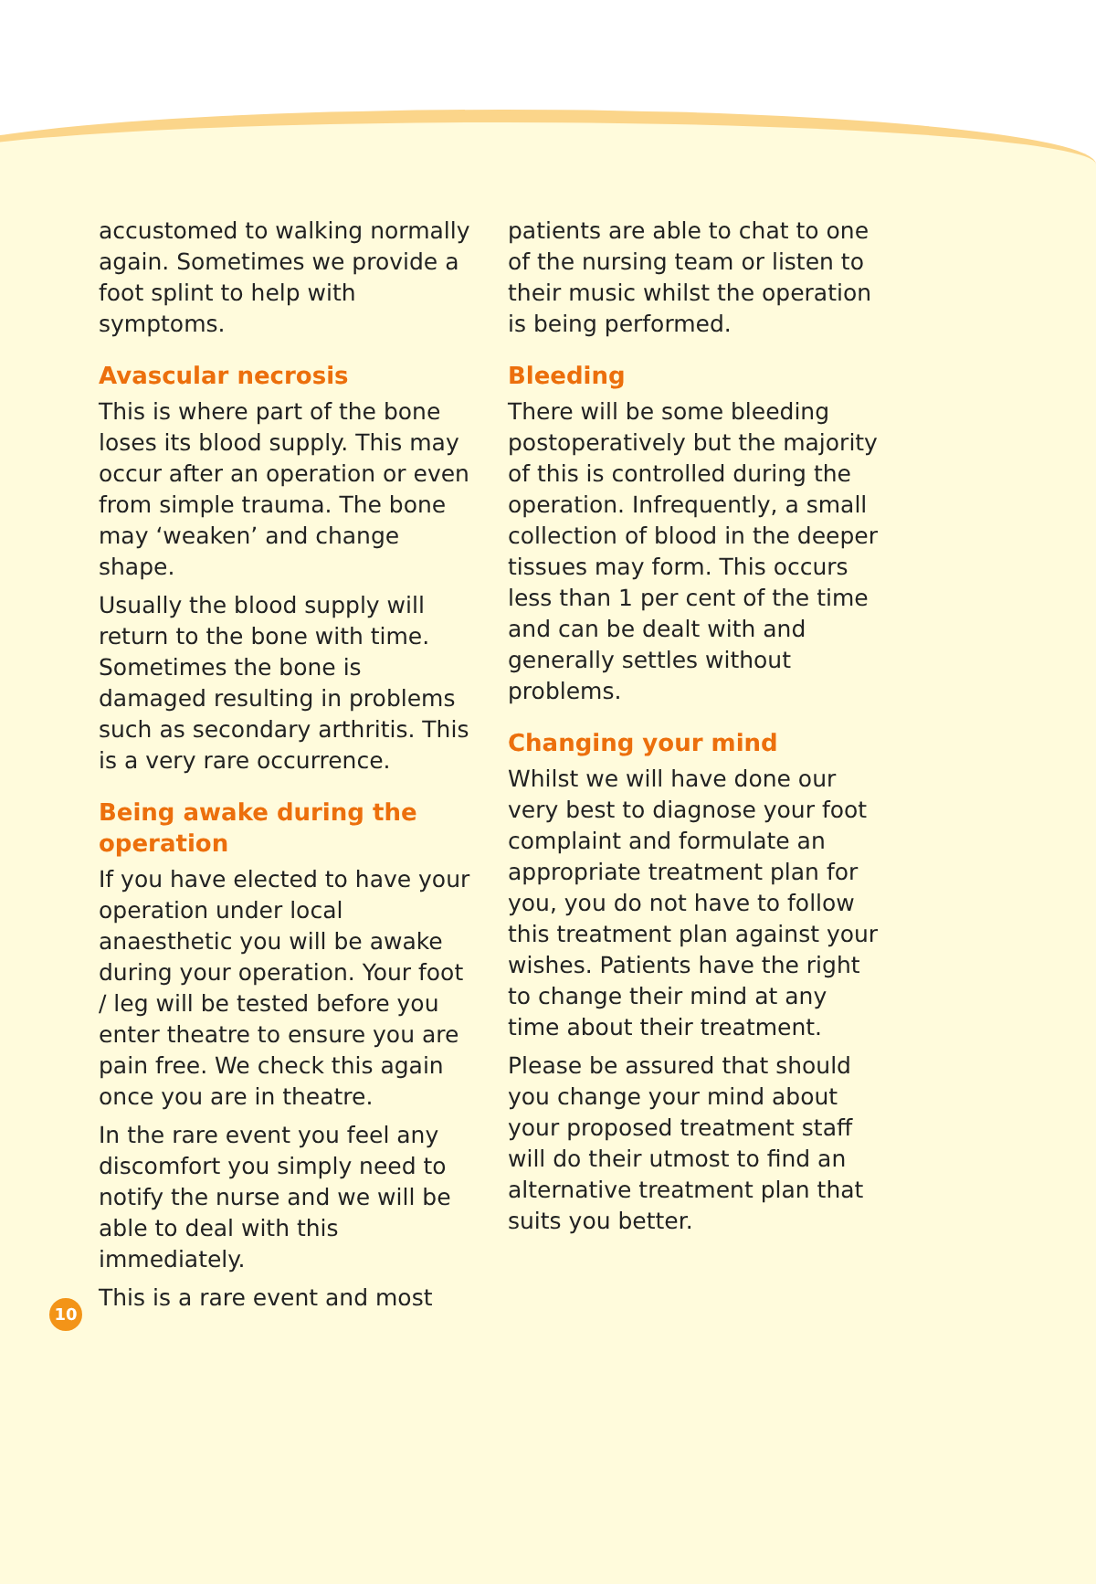accustomed to walking normally again. Sometimes we provide a foot splint to help with symptoms.
Avascular necrosis
This is where part of the bone loses its blood supply. This may occur after an operation or even from simple trauma. The bone may ‘weaken’ and change shape.
Usually the blood supply will return to the bone with time. Sometimes the bone is damaged resulting in problems such as secondary arthritis. This is a very rare occurrence.
Being awake during the operation
If you have elected to have your operation under local anaesthetic you will be awake during your operation. Your foot / leg will be tested before you enter theatre to ensure you are pain free. We check this again once you are in theatre.
In the rare event you feel any discomfort you simply need to notify the nurse and we will be able to deal with this immediately.
This is a rare event and most
patients are able to chat to one of the nursing team or listen to their music whilst the operation is being performed.
Bleeding
There will be some bleeding postoperatively but the majority of this is controlled during the operation. Infrequently, a small collection of blood in the deeper tissues may form. This occurs less than 1 per cent of the time and can be dealt with and generally settles without problems.
Changing your mind
Whilst we will have done our very best to diagnose your foot complaint and formulate an appropriate treatment plan for you, you do not have to follow this treatment plan against your wishes. Patients have the right to change their mind at any time about their treatment.
Please be assured that should you change your mind about your proposed treatment staff will do their utmost to find an alternative treatment plan that suits you better.
10